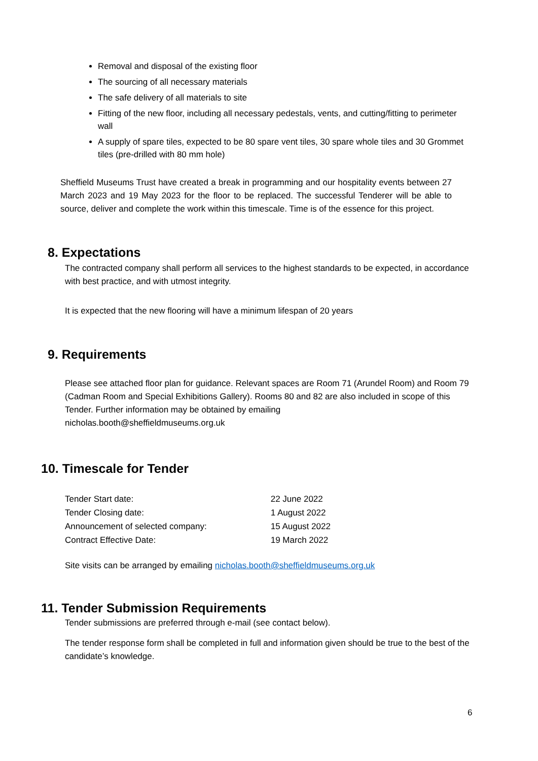Removal and disposal of the existing floor
The sourcing of all necessary materials
The safe delivery of all materials to site
Fitting of the new floor, including all necessary pedestals, vents, and cutting/fitting to perimeter wall
A supply of spare tiles, expected to be 80 spare vent tiles, 30 spare whole tiles and 30 Grommet tiles (pre-drilled with 80 mm hole)
Sheffield Museums Trust have created a break in programming and our hospitality events between 27 March 2023 and 19 May 2023 for the floor to be replaced. The successful Tenderer will be able to source, deliver and complete the work within this timescale. Time is of the essence for this project.
8. Expectations
The contracted company shall perform all services to the highest standards to be expected, in accordance with best practice, and with utmost integrity.
It is expected that the new flooring will have a minimum lifespan of 20 years
9. Requirements
Please see attached floor plan for guidance. Relevant spaces are Room 71 (Arundel Room) and Room 79 (Cadman Room and Special Exhibitions Gallery). Rooms 80 and 82 are also included in scope of this Tender. Further information may be obtained by emailing
nicholas.booth@sheffieldmuseums.org.uk
10. Timescale for Tender
| Tender Start date: | 22 June 2022 |
| Tender Closing date: | 1 August 2022 |
| Announcement of selected company: | 15 August 2022 |
| Contract Effective Date: | 19 March 2022 |
Site visits can be arranged by emailing nicholas.booth@sheffieldmuseums.org.uk
11. Tender Submission Requirements
Tender submissions are preferred through e-mail (see contact below).
The tender response form shall be completed in full and information given should be true to the best of the candidate’s knowledge.
6